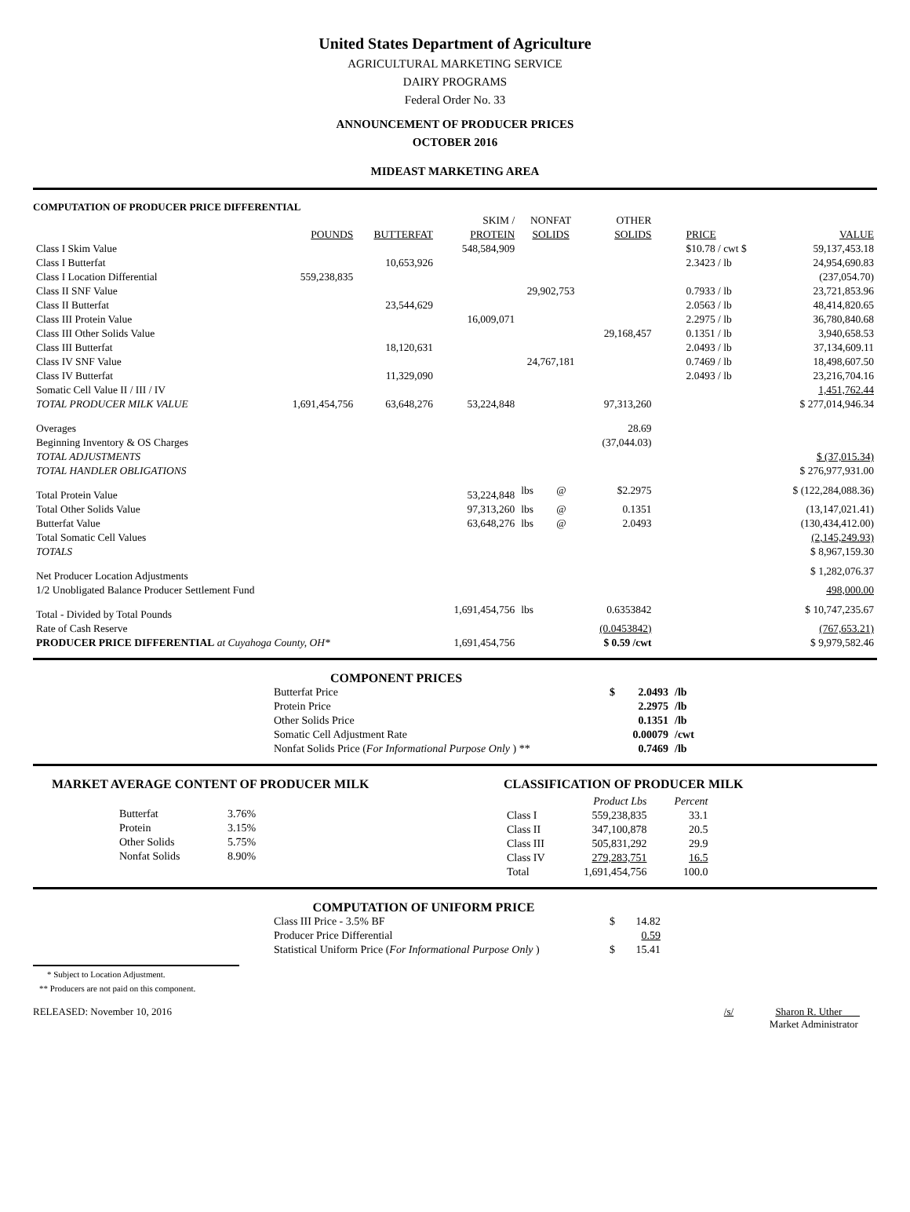United States Department of Agriculture
AGRICULTURAL MARKETING SERVICE
DAIRY PROGRAMS
Federal Order No. 33
ANNOUNCEMENT OF PRODUCER PRICES
OCTOBER 2016
MIDEAST MARKETING AREA
COMPUTATION OF PRODUCER PRICE DIFFERENTIAL
| | | | SKIM / | NONFAT | | OTHER | | |
| --- | --- | --- | --- | --- | --- | --- | --- | --- |
| | POUNDS | BUTTERFAT | PROTEIN | SOLIDS | | SOLIDS | PRICE | VALUE |
| Class I Skim Value | | | 548,584,909 | | | | $10.78 / cwt $ | 59,137,453.18 |
| Class I Butterfat | | 10,653,926 | | | | | 2.3423 / lb | 24,954,690.83 |
| Class I Location Differential | 559,238,835 | | | | | | | (237,054.70) |
| Class II SNF Value | | | | 29,902,753 | | | 0.7933 / lb | 23,721,853.96 |
| Class II Butterfat | | 23,544,629 | | | | | 2.0563 / lb | 48,414,820.65 |
| Class III Protein Value | | | 16,009,071 | | | | 2.2975 / lb | 36,780,840.68 |
| Class III Other Solids Value | | | | | | 29,168,457 | 0.1351 / lb | 3,940,658.53 |
| Class III Butterfat | | 18,120,631 | | | | | 2.0493 / lb | 37,134,609.11 |
| Class IV SNF Value | | | | 24,767,181 | | | 0.7469 / lb | 18,498,607.50 |
| Class IV Butterfat | | 11,329,090 | | | | | 2.0493 / lb | 23,216,704.16 |
| Somatic Cell Value II / III / IV | | | | | | | | 1,451,762.44 |
| TOTAL PRODUCER MILK VALUE | 1,691,454,756 | 63,648,276 | 53,224,848 | | | 97,313,260 | | $ 277,014,946.34 |
| Overages | | | | | | 28.69 | | |
| Beginning Inventory & OS Charges | | | | | | (37,044.03) | | |
| TOTAL ADJUSTMENTS | | | | | | | | $ (37,015.34) |
| TOTAL HANDLER OBLIGATIONS | | | | | | | | $ 276,977,931.00 |
| Total Protein Value | | | 53,224,848 | lbs | @ | $2.2975 | | $ (122,284,088.36) |
| Total Other Solids Value | | | 97,313,260 | lbs | @ | 0.1351 | | (13,147,021.41) |
| Butterfat Value | | | 63,648,276 | lbs | @ | 2.0493 | | (130,434,412.00) |
| Total Somatic Cell Values | | | | | | | | (2,145,249.93) |
| TOTALS | | | | | | | | $ 8,967,159.30 |
| Net Producer Location Adjustments | | | | | | | | $ 1,282,076.37 |
| 1/2 Unobligated Balance Producer Settlement Fund | | | | | | | | 498,000.00 |
| Total - Divided by Total Pounds | | | 1,691,454,756 | lbs | | 0.6353842 | | $ 10,747,235.67 |
| Rate of Cash Reserve | | | | | | (0.0453842) | | (767,653.21) |
| PRODUCER PRICE DIFFERENTIAL at Cuyahoga County, OH* | | | 1,691,454,756 | | | $ 0.59 /cwt | | $ 9,979,582.46 |
COMPONENT PRICES
| Butterfat Price | $ | 2.0493 | /lb |
| Protein Price | | 2.2975 | /lb |
| Other Solids Price | | 0.1351 | /lb |
| Somatic Cell Adjustment Rate | | 0.00079 | /cwt |
| Nonfat Solids Price ( For Informational Purpose Only ) ** | | 0.7469 | /lb |
MARKET AVERAGE CONTENT OF PRODUCER MILK
| Butterfat | 3.76% |
| Protein | 3.15% |
| Other Solids | 5.75% |
| Nonfat Solids | 8.90% |
CLASSIFICATION OF PRODUCER MILK
| | Product Lbs | Percent |
| Class I | 559,238,835 | 33.1 |
| Class II | 347,100,878 | 20.5 |
| Class III | 505,831,292 | 29.9 |
| Class IV | 279,283,751 | 16.5 |
| Total | 1,691,454,756 | 100.0 |
COMPUTATION OF UNIFORM PRICE
| Class III Price - 3.5% BF | $ | 14.82 |
| Producer Price Differential | | 0.59 |
| Statistical Uniform Price ( For Informational Purpose Only ) | $ | 15.41 |
* Subject to Location Adjustment.
** Producers are not paid on this component.
RELEASED: November 10, 2016 /s/ Sharon R. Uther
Market Administrator